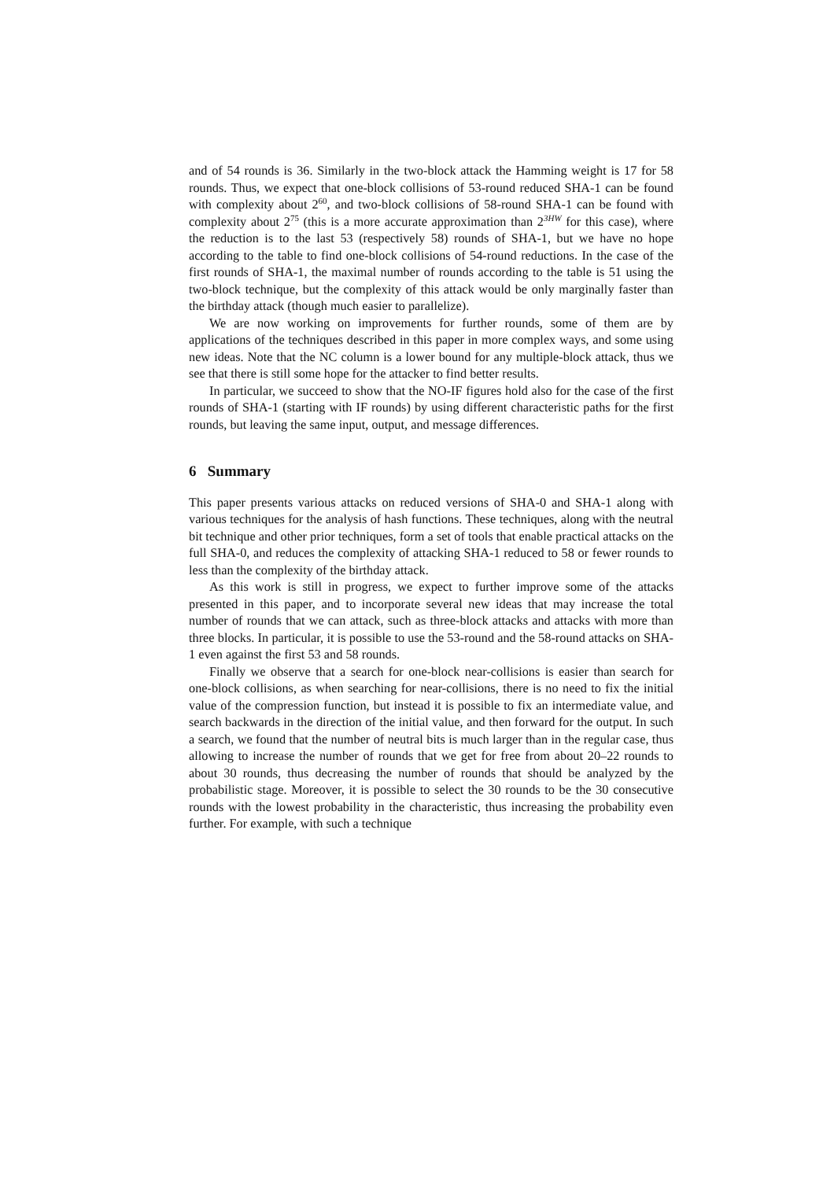and of 54 rounds is 36. Similarly in the two-block attack the Hamming weight is 17 for 58 rounds. Thus, we expect that one-block collisions of 53-round reduced SHA-1 can be found with complexity about 2<sup>60</sup>, and two-block collisions of 58-round SHA-1 can be found with complexity about 2<sup>75</sup> (this is a more accurate approximation than 2<sup>3HW</sup> for this case), where the reduction is to the last 53 (respectively 58) rounds of SHA-1, but we have no hope according to the table to find one-block collisions of 54-round reductions. In the case of the first rounds of SHA-1, the maximal number of rounds according to the table is 51 using the two-block technique, but the complexity of this attack would be only marginally faster than the birthday attack (though much easier to parallelize).
We are now working on improvements for further rounds, some of them are by applications of the techniques described in this paper in more complex ways, and some using new ideas. Note that the NC column is a lower bound for any multiple-block attack, thus we see that there is still some hope for the attacker to find better results.
In particular, we succeed to show that the NO-IF figures hold also for the case of the first rounds of SHA-1 (starting with IF rounds) by using different characteristic paths for the first rounds, but leaving the same input, output, and message differences.
6 Summary
This paper presents various attacks on reduced versions of SHA-0 and SHA-1 along with various techniques for the analysis of hash functions. These techniques, along with the neutral bit technique and other prior techniques, form a set of tools that enable practical attacks on the full SHA-0, and reduces the complexity of attacking SHA-1 reduced to 58 or fewer rounds to less than the complexity of the birthday attack.
As this work is still in progress, we expect to further improve some of the attacks presented in this paper, and to incorporate several new ideas that may increase the total number of rounds that we can attack, such as three-block attacks and attacks with more than three blocks. In particular, it is possible to use the 53-round and the 58-round attacks on SHA-1 even against the first 53 and 58 rounds.
Finally we observe that a search for one-block near-collisions is easier than search for one-block collisions, as when searching for near-collisions, there is no need to fix the initial value of the compression function, but instead it is possible to fix an intermediate value, and search backwards in the direction of the initial value, and then forward for the output. In such a search, we found that the number of neutral bits is much larger than in the regular case, thus allowing to increase the number of rounds that we get for free from about 20–22 rounds to about 30 rounds, thus decreasing the number of rounds that should be analyzed by the probabilistic stage. Moreover, it is possible to select the 30 rounds to be the 30 consecutive rounds with the lowest probability in the characteristic, thus increasing the probability even further. For example, with such a technique